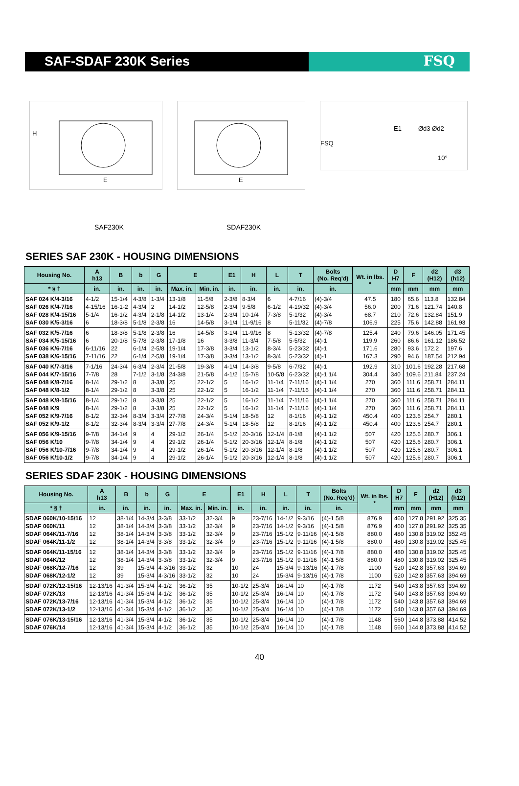SAF-SDAF 230K Series FSQ
E
H
E
E1
Ød3 Ød2
FSQ
10°
SAF230K SDAF230K
SERIES SAF 230K - HOUSING DIMENSIONS
| Housing No. | A h13 | B | b | G | E | | E1 | H | L | T | Bolts (No. Req'd) | Wt. in lbs. * | D H7 | F | d2 (H12) | d3 (h12) |
| --- | --- | --- | --- | --- | --- | --- | --- | --- | --- | --- | --- | --- | --- | --- | --- | --- |
| * § † | in. | in. | in. | in. | Max. in. | Min. in. | in. | in. | in. | in. | in. | | mm | mm | mm | mm |
| SAF 024 K/4-3/16 SAF 026 K/4-7/16 SAF 028 K/4-15/16 SAF 030 K/5-3/16 | 4-1/2 4-15/16 5-1/4 6 | 15-1/4 16-1-2 16-1/2 18-3/8 | 4-3/8 4-3/4 4-3/4 5-1/8 | 1-3/4 2 2-1/8 2-3/8 | 13-1/8 14-1/2 14-1/2 16 | 11-5/8 12-5/8 13-1/4 14-5/8 | 2-3/8 2-3/4 2-3/4 3-1/4 | 8-3/4 9-5/8 10-1/4 11-9/16 | 6 6-1/2 7-3/8 8 | 4-7/16 4-19/32 5-1/32 5-11/32 | (4)-3/4 (4)-3/4 (4)-3/4 (4)-7/8 | 47.5 56.0 68.7 106.9 | 180 200 210 225 | 65.6 71.6 72.6 75.6 | 113.8 121.74 132.84 142.88 | 132.84 140.8 151.9 161.93 |
| SAF 032 K/5-7/16 SAF 034 K/5-15/16 SAF 036 K/6-7/16 SAF 038 K/6-15/16 | 6 6 6-11/16 7-11/16 | 18-3/8 20-1/8 22 22 | 5-1/8 5-7/8 6-1/4 6-1/4 | 2-3/8 2-3/8 2-5/8 2-5/8 | 16 17-1/8 19-1/4 19-1/4 | 14-5/8 16 17-3/8 17-3/8 | 3-1/4 3-3/8 3-3/4 3-3/4 | 11-9/16 11-3/4 13-1/2 13-1/2 | 8 7-5/8 8-3/4 8-3/4 | 5-13/32 5-5/32 5-23/32 5-23/32 | (4)-7/8 (4)-1 (4)-1 (4)-1 | 125.4 119.9 171.6 167.3 | 240 260 280 290 | 79.6 86.6 93.6 94.6 | 146.05 161.12 172.2 187.54 | 171.45 186.52 197.6 212.94 |
| SAF 040 K/7-3/16 SAF 044 K/7-15/16 SAF 048 K/8-7/16 SAF 048 K/8-1/2 | 7-1/16 7-7/8 8-1/4 8-1/4 | 24-3/4 28 29-1/2 29-1/2 | 6-3/4 7-1/2 8 8 | 2-3/4 3-1/8 3-3/8 3-3/8 | 21-5/8 24-3/8 25 25 | 19-3/8 21-5/8 22-1/2 22-1/2 | 4-1/4 4-1/2 5 5 | 14-3/8 15-7/8 16-1/2 16-1/2 | 9-5/8 10-5/8 11-1/4 11-1/4 | 6-7/32 6-23/32 7-11/16 7-11/16 | (4)-1 (4)-1 1/4 (4)-1 1/4 (4)-1 1/4 | 192.9 304.4 270 270 | 310 340 360 360 | 101.6 109.6 111.6 111.6 | 192.28 211.84 258.71 258.71 | 217.68 237.24 284.11 284.11 |
| SAF 048 K/8-15/16 SAF 048 K/9 SAF 052 K/9-7/16 SAF 052 K/9-1/2 | 8-1/4 8-1/4 8-1/2 8-1/2 | 29-1/2 29-1/2 32-3/4 32-3/4 | 8 8 8-3/4 8-3/4 | 3-3/8 3-3/8 3-3/4 3-3/4 | 25 25 27-7/8 27-7/8 | 22-1/2 22-1/2 24-3/4 24-3/4 | 5 5 5-1/4 5-1/4 | 16-1/2 16-1/2 18-5/8 18-5/8 | 11-1/4 11-1/4 12 12 | 7-11/16 7-11/16 8-1/16 8-1/16 | (4)-1 1/4 (4)-1 1/4 (4)-1 1/2 (4)-1 1/2 | 270 270 450.4 450.4 | 360 360 400 400 | 111.6 111.6 123.6 123.6 | 258.71 258.71 254.7 254.7 | 284.11 284.11 280.1 280.1 |
| SAF 056 K/9-15/16 SAF 056 K/10 SAF 056 K/10-7/16 SAF 056 K/10-1/2 | 9-7/8 9-7/8 9-7/8 9-7/8 | 34-1/4 34-1/4 34-1/4 34-1/4 | 9 9 9 9 | 4 4 4 4 | 29-1/2 29-1/2 29-1/2 29-1/2 | 26-1/4 26-1/4 26-1/4 26-1/4 | 5-1/2 5-1/2 5-1/2 5-1/2 | 20-3/16 20-3/16 20-3/16 20-3/16 | 12-1/4 12-1/4 12-1/4 12-1/4 | 8-1/8 8-1/8 8-1/8 8-1/8 | (4)-1 1/2 (4)-1 1/2 (4)-1 1/2 (4)-1 1/2 | 507 507 507 507 | 420 420 420 420 | 125.6 125.6 125.6 125.6 | 280.7 280.7 280.7 280.7 | 306.1 306.1 306.1 306.1 |
SERIES SDAF 230K - HOUSING DIMENSIONS
| Housing No. | A h13 | B | b | G | E | | E1 | H | L | T | Bolts (No. Req'd) | Wt. in lbs. * | D H7 | F | d2 (H12) | d3 (h12) |
| --- | --- | --- | --- | --- | --- | --- | --- | --- | --- | --- | --- | --- | --- | --- | --- | --- |
| * § † | in. | in. | in. | in. | Max. in. | Min. in. | in. | in. | in. | in. | in. | | mm | mm | mm | mm |
| SDAF 060K/10-15/16 SDAF 060K/11 SDAF 064K/11-7/16 SDAF 064K/11-1/2 | 12 12 12 12 | 38-1/4 38-1/4 38-1/4 38-1/4 | 14-3/4 14-3/4 14-3/4 14-3/4 | 3-3/8 3-3/8 3-3/8 3-3/8 | 33-1/2 33-1/2 33-1/2 33-1/2 | 32-3/4 32-3/4 32-3/4 32-3/4 | 9 9 9 9 | 23-7/16 23-7/16 23-7/16 23-7/16 | 14-1/2 14-1/2 15-1/2 15-1/2 | 9-3/16 9-3/16 9-11/16 9-11/16 | (4)-1 5/8 (4)-1 5/8 (4)-1 5/8 (4)-1 5/8 | 876.9 876.9 880.0 880.0 | 460 460 480 480 | 127.8 127.8 130.8 130.8 | 291.92 291.92 319.02 319.02 | 325.35 325.35 352.45 325.45 |
| SDAF 064K/11-15/16 SDAF 064K/12 SDAF 068K/12-7/16 SDAF 068K/12-1/2 | 12 12 12 12 | 38-1/4 38-1/4 39 39 | 14-3/4 14-3/4 15-3/4 15-3/4 | 3-3/8 3-3/8 4-3/16 4-3/16 | 33-1/2 33-1/2 33-1/2 33-1/2 | 32-3/4 32-3/4 32 32 | 9 9 10 10 | 23-7/16 23-7/16 24 24 | 15-1/2 15-1/2 15-3/4 15-3/4 | 9-11/16 9-11/16 9-13/16 9-13/16 | (4)-1 7/8 (4)-1 5/8 (4)-1 7/8 (4)-1 7/8 | 880.0 880.0 1100 1100 | 480 480 520 520 | 130.8 130.8 142.8 142.8 | 319.02 319.02 357.63 357.63 | 325.45 325.45 394.69 394.69 |
| SDAF 072K/12-15/16 SDAF 072K/13 SDAF 072K/13-7/16 SDAF 072K/13-1/2 | 12-13/16 12-13/16 12-13/16 12-13/16 | 41-3/4 41-3/4 41-3/4 41-3/4 | 15-3/4 15-3/4 15-3/4 15-3/4 | 4-1/2 4-1/2 4-1/2 4-1/2 | 36-1/2 36-1/2 36-1/2 36-1/2 | 35 35 35 35 | 10-1/2 10-1/2 10-1/2 10-1/2 | 25-3/4 25-3/4 25-3/4 25-3/4 | 16-1/4 16-1/4 16-1/4 16-1/4 | 10 10 10 10 | (4)-1 7/8 (4)-1 7/8 (4)-1 7/8 (4)-1 7/8 | 1172 1172 1172 1172 | 540 540 540 540 | 143.8 143.8 143.8 143.8 | 357.63 357.63 357.63 357.63 | 394.69 394.69 394.69 394.69 |
| SDAF 076K/13-15/16 SDAF 076K/14 | 12-13/16 12-13/16 | 41-3/4 41-3/4 | 15-3/4 15-3/4 | 4-1/2 4-1/2 | 36-1/2 36-1/2 | 35 35 | 10-1/2 10-1/2 | 25-3/4 25-3/4 | 16-1/4 16-1/4 | 10 10 | (4)-1 7/8 (4)-1 7/8 | 1148 1148 | 560 560 | 144.8 144.8 | 373.88 373.88 | 414.52 414.52 |
40